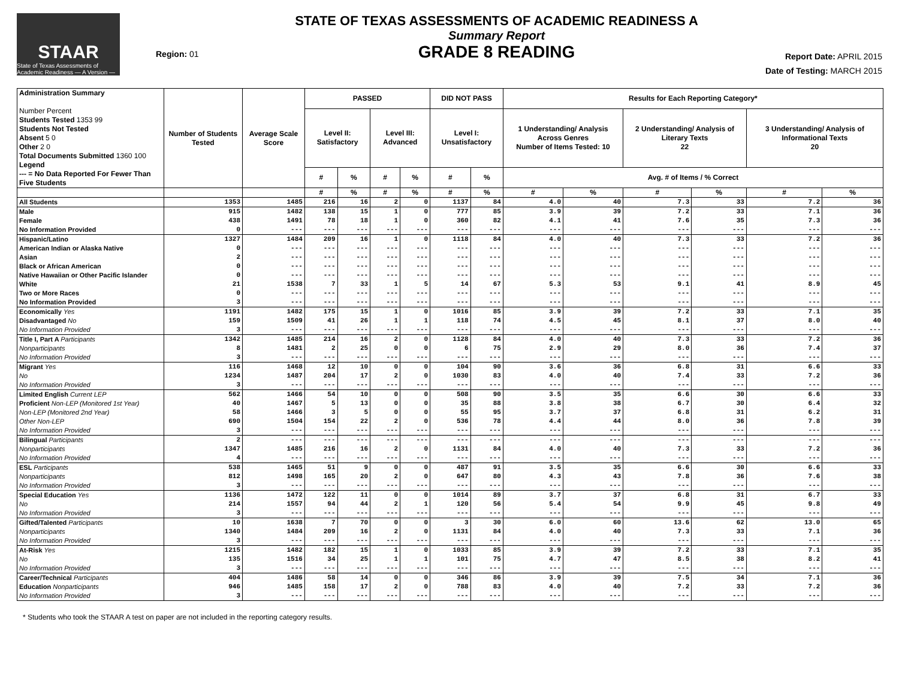STAAR
State of Texas Assessments of Academic Readiness — A Version —
Region: 01
STATE OF TEXAS ASSESSMENTS OF ACADEMIC READINESS A
Summary Report
GRADE 8 READING
Report Date: APRIL 2015
Date of Testing: MARCH 2015
| Administration Summary Number Percent Students Tested 1353 99 Students Not Tested Absent 5 0 Other 2 0 Total Documents Submitted 1360 100 Legend --- = No Data Reported For Fewer Than Five Students | Number of Students Tested | Average Scale Score | PASSED | | | | DID NOT PASS | | Results for Each Reporting Category* | | | | | |
| --- | --- | --- | --- | --- | --- | --- | --- | --- | --- | --- | --- | --- | --- | --- |
| | | | Level II: Satisfactory | | Level III: Advanced | | Level I: Unsatisfactory | | 1 Understanding/ Analysis Across Genres Number of Items Tested: 10 | | 2 Understanding/ Analysis of Literary Texts 22 | | 3 Understanding/ Analysis of Informational Texts 20 | |
| | | | # | % | # | % | # | % | Avg. # of Items / % Correct | | | | | |
| | | | # | % | # | % | # | % | # | % | # | % | # | % |
| All Students | 1353 | 1485 | 216 | 16 | 2 | 0 | 1137 | 84 | 4.0 | 40 | 7.3 | 33 | 7.2 | 36 |
| Male | 915 | 1482 | 138 | 15 | 1 | 0 | 777 | 85 | 3.9 | 39 | 7.2 | 33 | 7.1 | 36 |
| Female | 438 | 1491 | 78 | 18 | 1 | 0 | 360 | 82 | 4.1 | 41 | 7.6 | 35 | 7.3 | 36 |
| No Information Provided | 0 | --- | --- | --- | --- | --- | --- | --- | --- | --- | --- | --- | --- | --- |
| Hispanic/Latino | 1327 | 1484 | 209 | 16 | 1 | 0 | 1118 | 84 | 4.0 | 40 | 7.3 | 33 | 7.2 | 36 |
| American Indian or Alaska Native | 0 | --- | --- | --- | --- | --- | --- | --- | --- | --- | --- | --- | --- | --- |
| Asian | 2 | --- | --- | --- | --- | --- | --- | --- | --- | --- | --- | --- | --- | --- |
| Black or African American | 0 | --- | --- | --- | --- | --- | --- | --- | --- | --- | --- | --- | --- | --- |
| Native Hawaiian or Other Pacific Islander | 0 | --- | --- | --- | --- | --- | --- | --- | --- | --- | --- | --- | --- | --- |
| White | 21 | 1538 | 7 | 33 | 1 | 5 | 14 | 67 | 5.3 | 53 | 9.1 | 41 | 8.9 | 45 |
| Two or More Races | 0 | --- | --- | --- | --- | --- | --- | --- | --- | --- | --- | --- | --- | --- |
| No Information Provided | 3 | --- | --- | --- | --- | --- | --- | --- | --- | --- | --- | --- | --- | --- |
| Economically Yes | 1191 | 1482 | 175 | 15 | 1 | 0 | 1016 | 85 | 3.9 | 39 | 7.2 | 33 | 7.1 | 35 |
| Disadvantaged No | 159 | 1509 | 41 | 26 | 1 | 1 | 118 | 74 | 4.5 | 45 | 8.1 | 37 | 8.0 | 40 |
| No Information Provided | 3 | --- | --- | --- | --- | --- | --- | --- | --- | --- | --- | --- | --- | --- |
| Title I, Part A Participants | 1342 | 1485 | 214 | 16 | 2 | 0 | 1128 | 84 | 4.0 | 40 | 7.3 | 33 | 7.2 | 36 |
| Nonparticipants | 8 | 1481 | 2 | 25 | 0 | 0 | 6 | 75 | 2.9 | 29 | 8.0 | 36 | 7.4 | 37 |
| No Information Provided | 3 | --- | --- | --- | --- | --- | --- | --- | --- | --- | --- | --- | --- | --- |
| Migrant Yes | 116 | 1468 | 12 | 10 | 0 | 0 | 104 | 90 | 3.6 | 36 | 6.8 | 31 | 6.6 | 33 |
| No | 1234 | 1487 | 204 | 17 | 2 | 0 | 1030 | 83 | 4.0 | 40 | 7.4 | 33 | 7.2 | 36 |
| No Information Provided | 3 | --- | --- | --- | --- | --- | --- | --- | --- | --- | --- | --- | --- | --- |
| Limited English Current LEP | 562 | 1466 | 54 | 10 | 0 | 0 | 508 | 90 | 3.5 | 35 | 6.6 | 30 | 6.6 | 33 |
| Proficient Non-LEP (Monitored 1st Year) | 40 | 1467 | 5 | 13 | 0 | 0 | 35 | 88 | 3.8 | 38 | 6.7 | 30 | 6.4 | 32 |
| Non-LEP (Monitored 2nd Year) | 58 | 1466 | 3 | 5 | 0 | 0 | 55 | 95 | 3.7 | 37 | 6.8 | 31 | 6.2 | 31 |
| Other Non-LEP | 690 | 1504 | 154 | 22 | 2 | 0 | 536 | 78 | 4.4 | 44 | 8.0 | 36 | 7.8 | 39 |
| No Information Provided | 3 | --- | --- | --- | --- | --- | --- | --- | --- | --- | --- | --- | --- | --- |
| Bilingual Participants | 2 | --- | --- | --- | --- | --- | --- | --- | --- | --- | --- | --- | --- | --- |
| Nonparticipants | 1347 | 1485 | 216 | 16 | 2 | 0 | 1131 | 84 | 4.0 | 40 | 7.3 | 33 | 7.2 | 36 |
| No Information Provided | 4 | --- | --- | --- | --- | --- | --- | --- | --- | --- | --- | --- | --- | --- |
| ESL Participants | 538 | 1465 | 51 | 9 | 0 | 0 | 487 | 91 | 3.5 | 35 | 6.6 | 30 | 6.6 | 33 |
| Nonparticipants | 812 | 1498 | 165 | 20 | 2 | 0 | 647 | 80 | 4.3 | 43 | 7.8 | 36 | 7.6 | 38 |
| No Information Provided | 3 | --- | --- | --- | --- | --- | --- | --- | --- | --- | --- | --- | --- | --- |
| Special Education Yes | 1136 | 1472 | 122 | 11 | 0 | 0 | 1014 | 89 | 3.7 | 37 | 6.8 | 31 | 6.7 | 33 |
| No | 214 | 1557 | 94 | 44 | 2 | 1 | 120 | 56 | 5.4 | 54 | 9.9 | 45 | 9.8 | 49 |
| No Information Provided | 3 | --- | --- | --- | --- | --- | --- | --- | --- | --- | --- | --- | --- | --- |
| Gifted/Talented Participants | 10 | 1638 | 7 | 70 | 0 | 0 | 3 | 30 | 6.0 | 60 | 13.6 | 62 | 13.0 | 65 |
| Nonparticipants | 1340 | 1484 | 209 | 16 | 2 | 0 | 1131 | 84 | 4.0 | 40 | 7.3 | 33 | 7.1 | 36 |
| No Information Provided | 3 | --- | --- | --- | --- | --- | --- | --- | --- | --- | --- | --- | --- | --- |
| At-Risk Yes | 1215 | 1482 | 182 | 15 | 1 | 0 | 1033 | 85 | 3.9 | 39 | 7.2 | 33 | 7.1 | 35 |
| No | 135 | 1516 | 34 | 25 | 1 | 1 | 101 | 75 | 4.7 | 47 | 8.5 | 38 | 8.2 | 41 |
| No Information Provided | 3 | --- | --- | --- | --- | --- | --- | --- | --- | --- | --- | --- | --- | --- |
| Career/Technical Participants | 404 | 1486 | 58 | 14 | 0 | 0 | 346 | 86 | 3.9 | 39 | 7.5 | 34 | 7.1 | 36 |
| Education Nonparticipants | 946 | 1485 | 158 | 17 | 2 | 0 | 788 | 83 | 4.0 | 40 | 7.2 | 33 | 7.2 | 36 |
| No Information Provided | 3 | --- | --- | --- | --- | --- | --- | --- | --- | --- | --- | --- | --- | --- |
* Students who took the STAAR A test on paper are not included in the reporting category results.